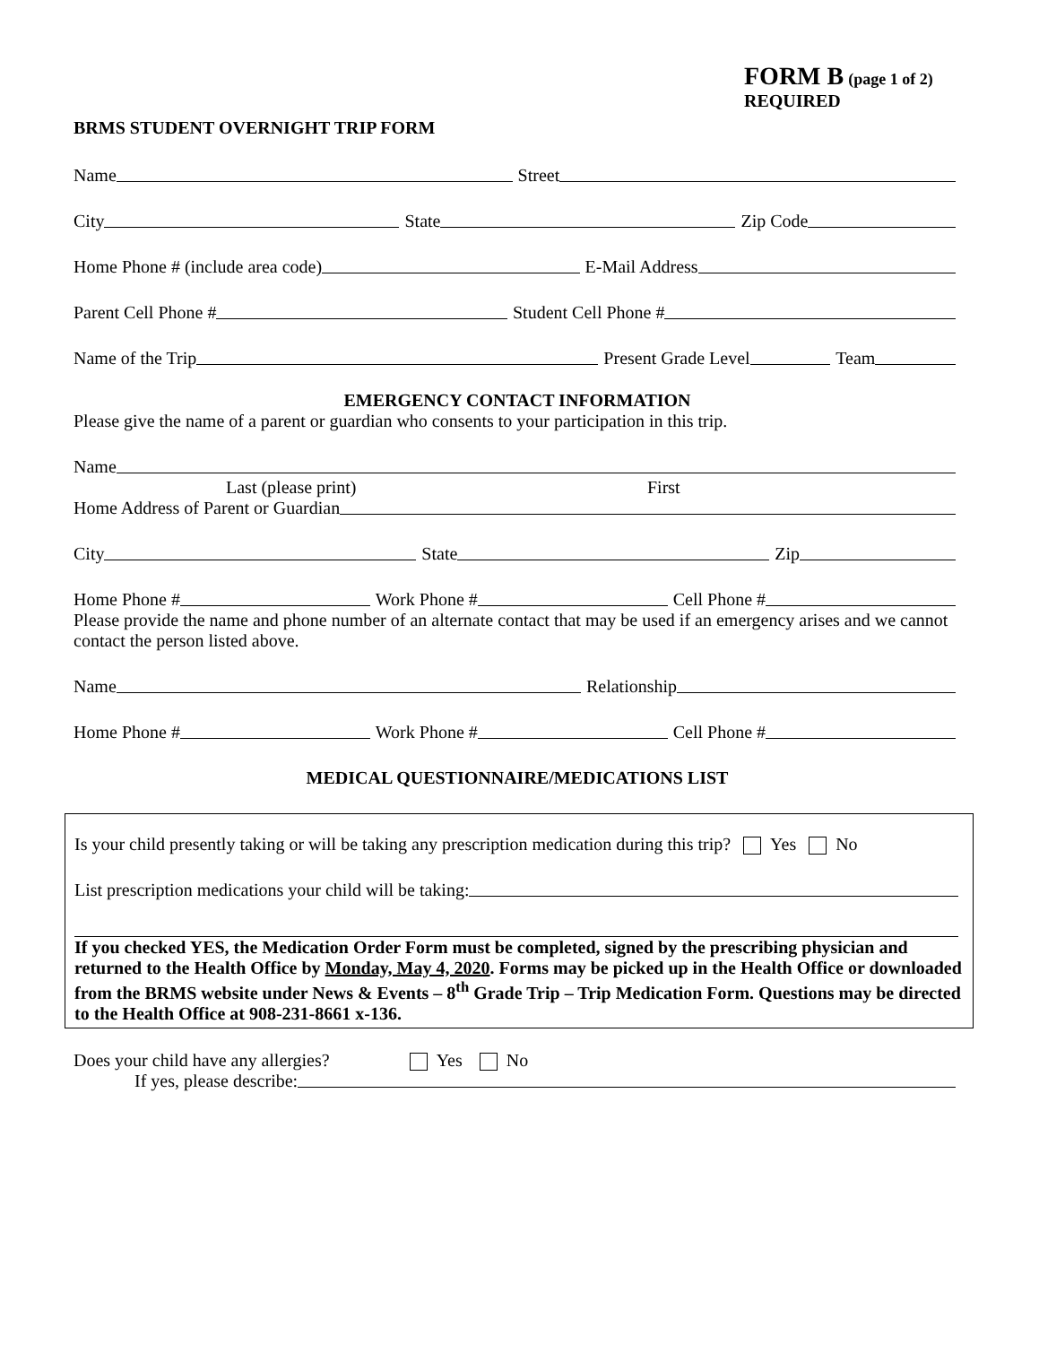FORM B (page 1 of 2)
REQUIRED
BRMS STUDENT OVERNIGHT TRIP FORM
Name Street
City State Zip Code
Home Phone # (include area code) E-Mail Address
Parent Cell Phone # Student Cell Phone #
Name of the Trip Present Grade Level Team
EMERGENCY CONTACT INFORMATION
Please give the name of a parent or guardian who consents to your participation in this trip.
Name
Last (please print) First
Home Address of Parent or Guardian
City State Zip
Home Phone # Work Phone # Cell Phone #
Please provide the name and phone number of an alternate contact that may be used if an emergency arises and we cannot contact the person listed above.
Name Relationship
Home Phone # Work Phone # Cell Phone #
MEDICAL QUESTIONNAIRE/MEDICATIONS LIST
Is your child presently taking or will be taking any prescription medication during this trip? Yes No
List prescription medications your child will be taking:
If you checked YES, the Medication Order Form must be completed, signed by the prescribing physician and returned to the Health Office by Monday, May 4, 2020. Forms may be picked up in the Health Office or downloaded from the BRMS website under News & Events – 8<sup>th</sup> Grade Trip – Trip Medication Form. Questions may be directed to the Health Office at 908-231-8661 x-136.
Does your child have any allergies? Yes No
If yes, please describe: